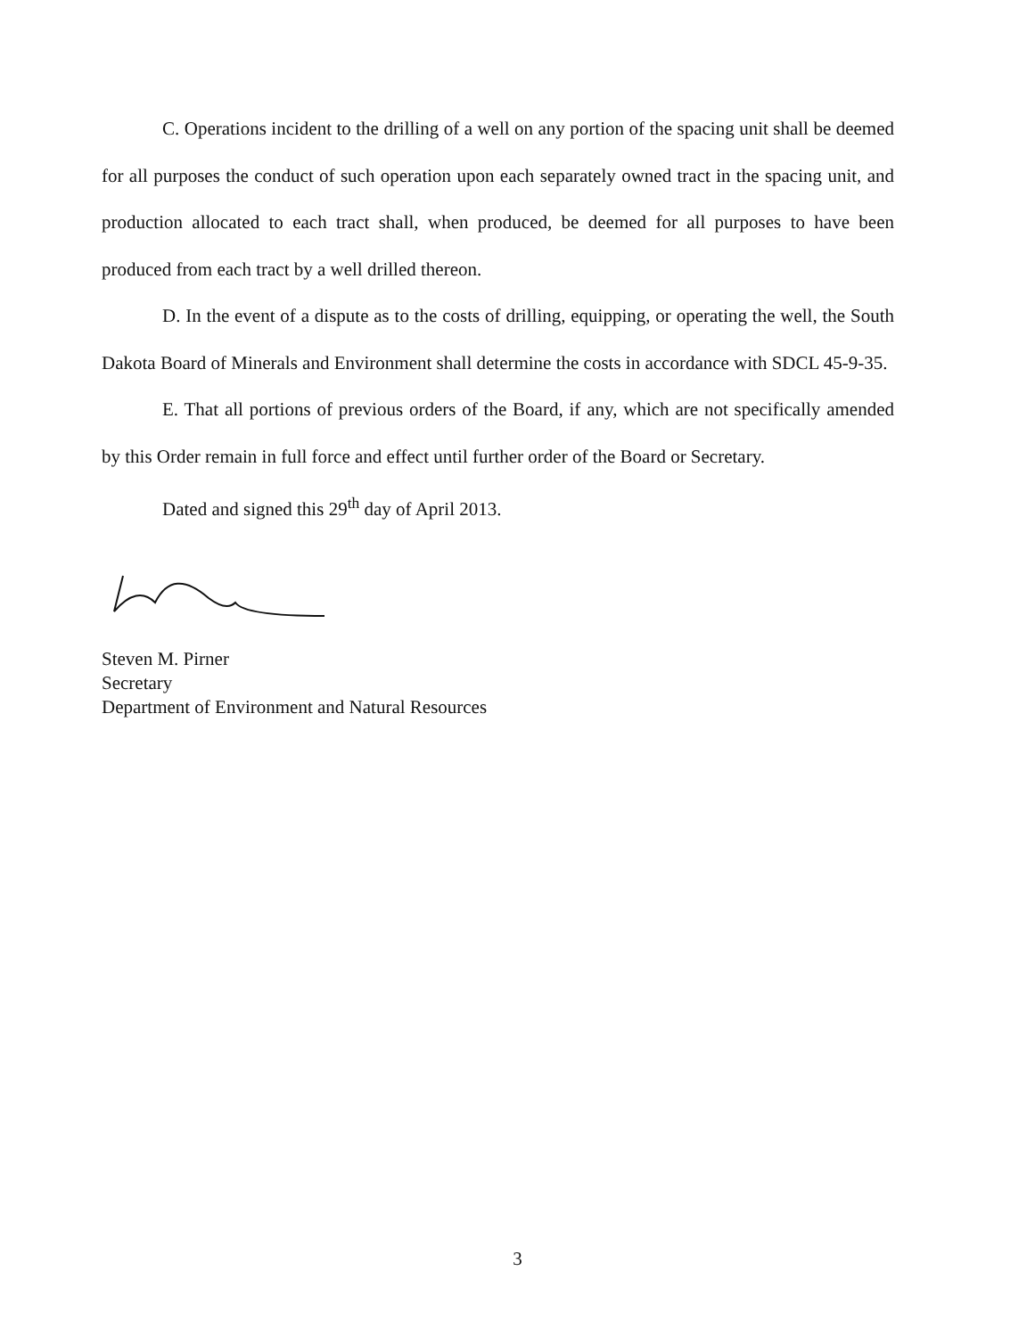C. Operations incident to the drilling of a well on any portion of the spacing unit shall be deemed for all purposes the conduct of such operation upon each separately owned tract in the spacing unit, and production allocated to each tract shall, when produced, be deemed for all purposes to have been produced from each tract by a well drilled thereon.
D. In the event of a dispute as to the costs of drilling, equipping, or operating the well, the South Dakota Board of Minerals and Environment shall determine the costs in accordance with SDCL 45-9-35.
E. That all portions of previous orders of the Board, if any, which are not specifically amended by this Order remain in full force and effect until further order of the Board or Secretary.
Dated and signed this 29<sup>th</sup> day of April 2013.
Steven M. Pirner
Secretary
Department of Environment and Natural Resources
3